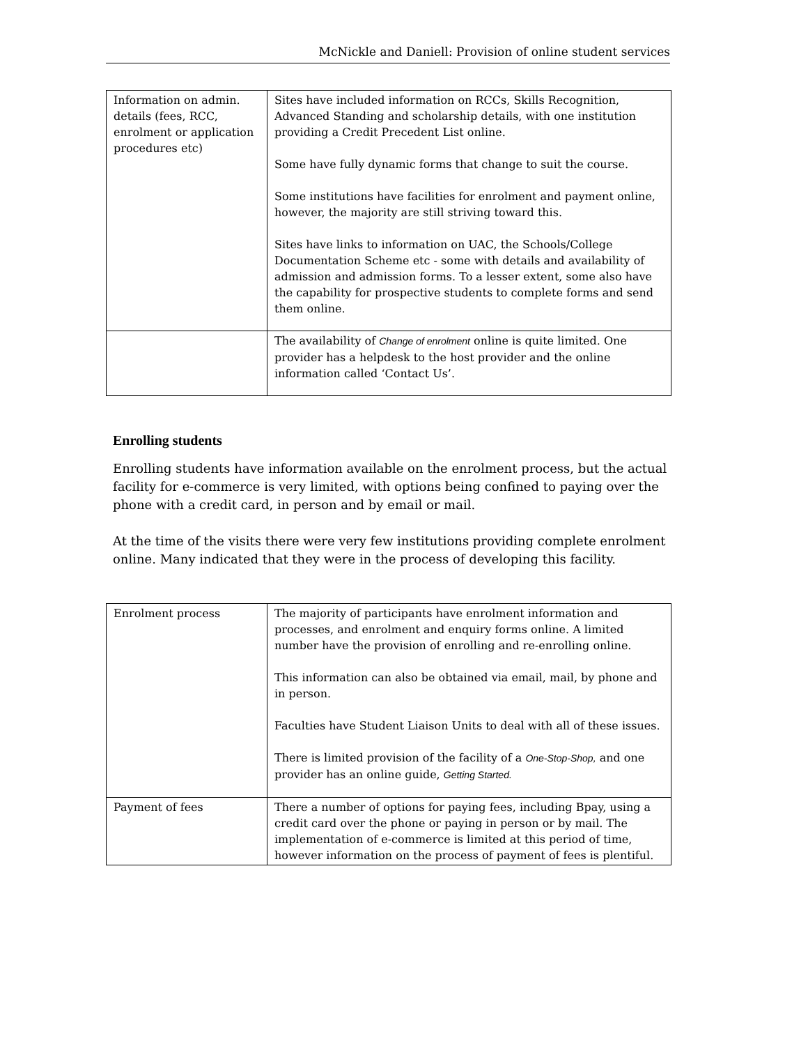McNickle and Daniell: Provision of online student services
| Information on admin. details (fees, RCC, enrolment or application procedures etc) | Sites have included information on RCCs, Skills Recognition, Advanced Standing and scholarship details, with one institution providing a Credit Precedent List online. Some have fully dynamic forms that change to suit the course. Some institutions have facilities for enrolment and payment online, however, the majority are still striving toward this. Sites have links to information on UAC, the Schools/College Documentation Scheme etc - some with details and availability of admission and admission forms. To a lesser extent, some also have the capability for prospective students to complete forms and send them online. |
| | The availability of Change of enrolment online is quite limited. One provider has a helpdesk to the host provider and the online information called ‘Contact Us’. |
Enrolling students
Enrolling students have information available on the enrolment process, but the actual facility for e-commerce is very limited, with options being confined to paying over the phone with a credit card, in person and by email or mail.
At the time of the visits there were very few institutions providing complete enrolment online. Many indicated that they were in the process of developing this facility.
| Enrolment process | The majority of participants have enrolment information and processes, and enrolment and enquiry forms online. A limited number have the provision of enrolling and re-enrolling online. This information can also be obtained via email, mail, by phone and in person. Faculties have Student Liaison Units to deal with all of these issues. There is limited provision of the facility of a One-Stop-Shop, and one provider has an online guide, Getting Started. |
| Payment of fees | There a number of options for paying fees, including Bpay, using a credit card over the phone or paying in person or by mail. The implementation of e-commerce is limited at this period of time, however information on the process of payment of fees is plentiful. |